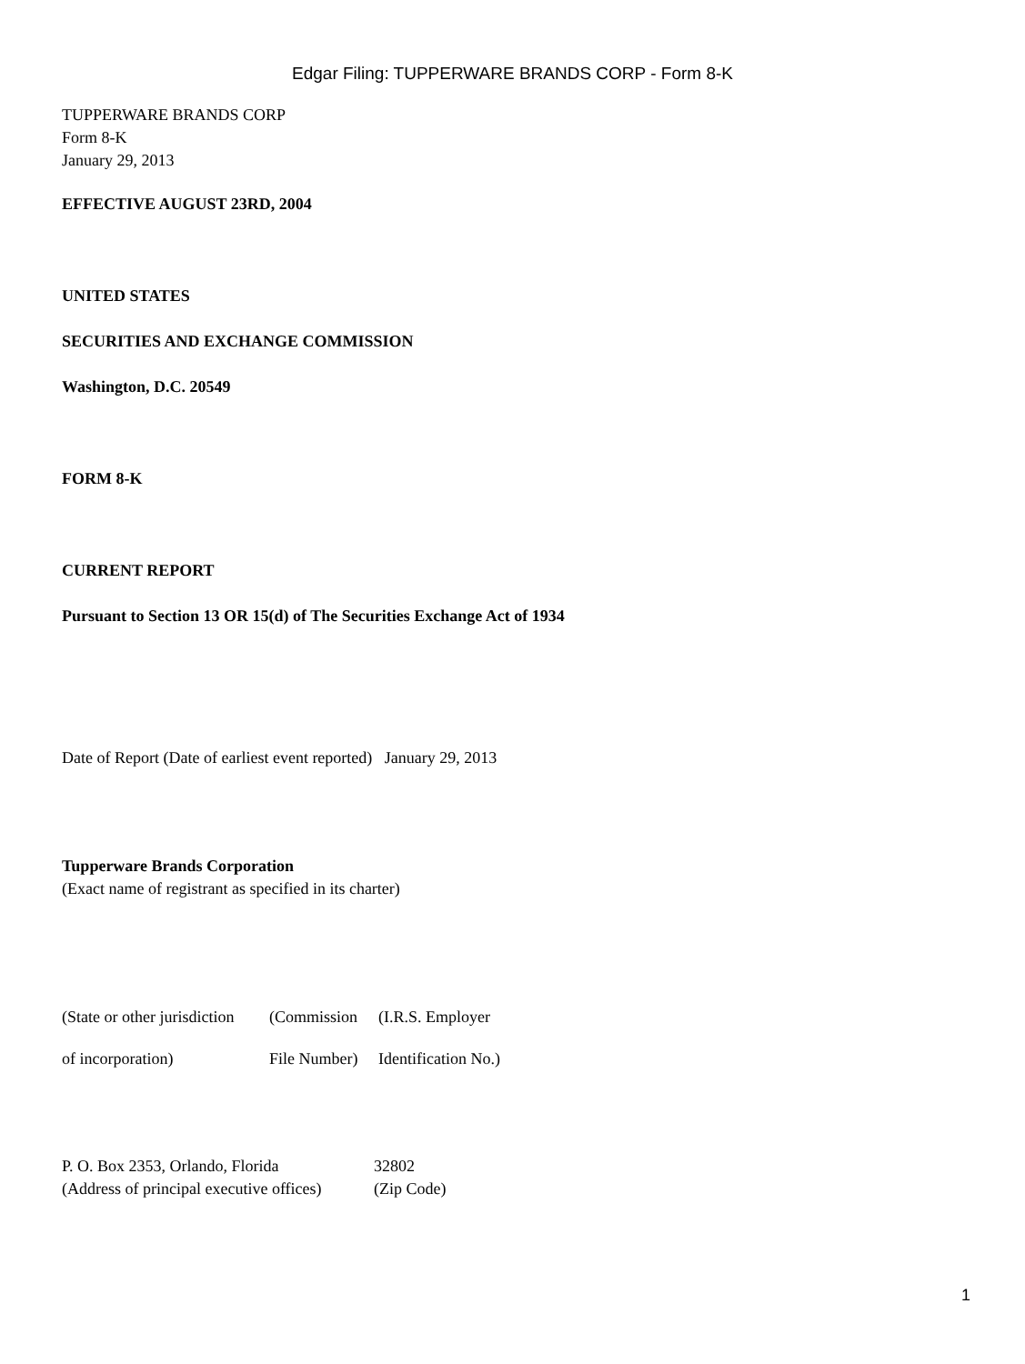Edgar Filing: TUPPERWARE BRANDS CORP - Form 8-K
TUPPERWARE BRANDS CORP
Form 8-K
January 29, 2013
EFFECTIVE AUGUST 23RD, 2004
UNITED STATES
SECURITIES AND EXCHANGE COMMISSION
Washington, D.C. 20549
FORM 8-K
CURRENT REPORT
Pursuant to Section 13 OR 15(d) of The Securities Exchange Act of 1934
Date of Report (Date of earliest event reported) January 29, 2013
Tupperware Brands Corporation
(Exact name of registrant as specified in its charter)
| (State or other jurisdiction | (Commission | (I.R.S. Employer |
| of incorporation) | File Number) | Identification No.) |
| P. O. Box 2353, Orlando, Florida | 32802 |
| (Address of principal executive offices) | (Zip Code) |
1